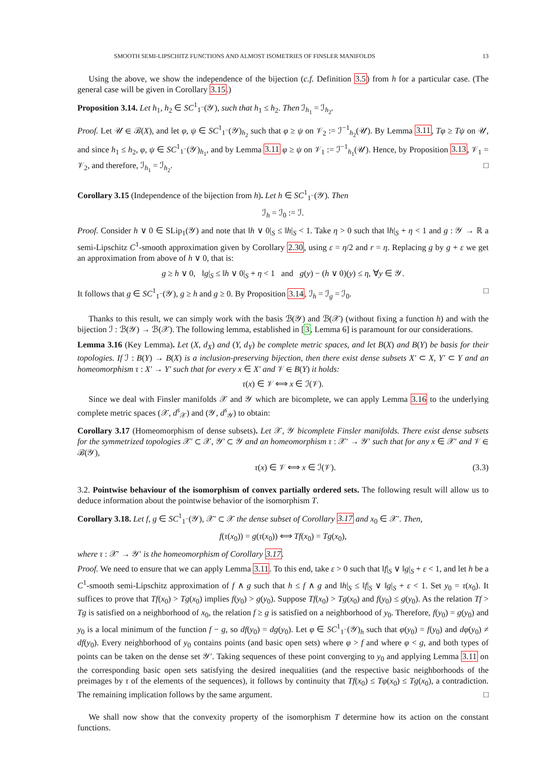SMOOTH SEMI-LIPSCHITZ FUNCTIONS AND ALMOST ISOMETRIES OF FINSLER MANIFOLDS 13
Using the above, we show the independence of the bijection (c.f. Definition 3.5) from h for a particular case. (The general case will be given in Corollary 3.15.)
Proposition 3.14. Let h<sub>1</sub>, h<sub>2</sub> ∈ SC<sup>1</sup><sub>1<sup>−</sup></sub>(𝒴), such that h<sub>1</sub> ≤ h<sub>2</sub>. Then ℐ<sub>h<sub>1</sub></sub> = ℐ<sub>h<sub>2</sub></sub>.
Proof. Let 𝒰 ∈ ℬ(X), and let φ, ψ ∈ SC<sup>1</sup><sub>1<sup>−</sup></sub>(𝒴)<sub>h<sub>2</sub></sub> such that φ ≥ ψ on 𝒱<sub>2</sub> := ℐ<sup>−1</sup><sub>h<sub>2</sub></sub>(𝒰). By Lemma 3.11, Tφ ≥ Tψ on 𝒰, and since h<sub>1</sub> ≤ h<sub>2</sub>, φ, ψ ∈ SC<sup>1</sup><sub>1<sup>−</sup></sub>(𝒴)<sub>h<sub>1</sub></sub>, and by Lemma 3.11 φ ≥ ψ on 𝒱<sub>1</sub> := ℐ<sup>−1</sup><sub>h<sub>1</sub></sub>(𝒰). Hence, by Proposition 3.13, 𝒱<sub>1</sub> = 𝒱<sub>2</sub>, and therefore, ℐ<sub>h<sub>1</sub></sub> = ℐ<sub>h<sub>2</sub></sub>. □
Corollary 3.15 (Independence of the bijection from h). Let h ∈ SC<sup>1</sup><sub>1<sup>−</sup></sub>(𝒴). Then
ℐ<sub>h</sub> = ℐ<sub>0</sub> := ℐ.
Proof. Consider h ∨ 0 ∈ SLip<sub>1</sub>(𝒴) and note that ‖h ∨ 0|<sub>S</sub> ≤ ‖h|<sub>S</sub> < 1. Take η > 0 such that ‖h|<sub>S</sub> + η < 1 and g : 𝒴 → ℝ a semi-Lipschitz C<sup>1</sup>-smooth approximation given by Corollary 2.30, using ε = η/2 and r = η. Replacing g by g + ε we get an approximation from above of h ∨ 0, that is:
g ≥ h ∨ 0, ‖g|<sub>S</sub> ≤ ‖h ∨ 0|<sub>S</sub> + η < 1 and g(y) − (h ∨ 0)(y) ≤ η, ∀y ∈ 𝒴.
It follows that g ∈ SC<sup>1</sup><sub>1<sup>−</sup></sub>(𝒴), g ≥ h and g ≥ 0. By Proposition 3.14, ℐ<sub>h</sub> = ℐ<sub>g</sub> = ℐ<sub>0</sub>. □
Thanks to this result, we can simply work with the basis ℬ(𝒴) and ℬ(𝒳) (without fixing a function h) and with the bijection ℐ : ℬ(𝒴) → ℬ(𝒳). The following lemma, established in [3, Lemma 6] is paramount for our considerations.
Lemma 3.16 (Key Lemma). Let (X, d<sub>X</sub>) and (Y, d<sub>Y</sub>) be complete metric spaces, and let B(X) and B(Y) be basis for their topologies. If ℐ : B(Y) → B(X) is a inclusion-preserving bijection, then there exist dense subsets X′ ⊂ X, Y′ ⊂ Y and an homeomorphism τ : X′ → Y′ such that for every x ∈ X′ and 𝒱 ∈ B(Y) it holds:
τ(x) ∈ 𝒱 ⟺ x ∈ ℐ(𝒱).
Since we deal with Finsler manifolds 𝒳 and 𝒴 which are bicomplete, we can apply Lemma 3.16 to the underlying complete metric spaces (𝒳, d<sup>s</sup><sub>𝒳</sub>) and (𝒴, d<sup>s</sup><sub>𝒴</sub>) to obtain:
Corollary 3.17 (Homeomorphism of dense subsets). Let 𝒳, 𝒴 bicomplete Finsler manifolds. There exist dense subsets for the symmetrized topologies 𝒳′ ⊂ 𝒳, 𝒴′ ⊂ 𝒴 and an homeomorphism τ : 𝒳′ → 𝒴′ such that for any x ∈ 𝒳′ and 𝒱 ∈ ℬ(𝒴),
τ(x) ∈ 𝒱 ⟺ x ∈ ℐ(𝒱). (3.3)
3.2. Pointwise behaviour of the isomorphism of convex partially ordered sets. The following result will allow us to deduce information about the pointwise behavior of the isomorphism T.
Corollary 3.18. Let f, g ∈ SC<sup>1</sup><sub>1<sup>−</sup></sub>(𝒴), 𝒳′ ⊂ 𝒳 the dense subset of Corollary 3.17 and x<sub>0</sub> ∈ 𝒳′. Then,
f(τ(x<sub>0</sub>)) = g(τ(x<sub>0</sub>)) ⟺ Tf(x<sub>0</sub>) = Tg(x<sub>0</sub>),
where τ : 𝒳′ → 𝒴′ is the homeomorphism of Corollary 3.17.
Proof. We need to ensure that we can apply Lemma 3.11. To this end, take ε > 0 such that ‖f|<sub>S</sub> ∨ ‖g|<sub>S</sub> + ε < 1, and let h be a C<sup>1</sup>-smooth semi-Lipschitz approximation of f ∧ g such that h ≤ f ∧ g and ‖h|<sub>S</sub> ≤ ‖f|<sub>S</sub> ∨ ‖g|<sub>S</sub> + ε < 1. Set y<sub>0</sub> = τ(x<sub>0</sub>). It suffices to prove that Tf(x<sub>0</sub>) > Tg(x<sub>0</sub>) implies f(y<sub>0</sub>) > g(y<sub>0</sub>). Suppose Tf(x<sub>0</sub>) > Tg(x<sub>0</sub>) and f(y<sub>0</sub>) ≤ g(y<sub>0</sub>). As the relation Tf > Tg is satisfied on a neighborhood of x<sub>0</sub>, the relation f ≥ g is satisfied on a neighborhood of y<sub>0</sub>. Therefore, f(y<sub>0</sub>) = g(y<sub>0</sub>) and y<sub>0</sub> is a local minimum of the function f − g, so df(y<sub>0</sub>) = dg(y<sub>0</sub>). Let φ ∈ SC<sup>1</sup><sub>1<sup>−</sup></sub>(𝒴)<sub>h</sub> such that φ(y<sub>0</sub>) = f(y<sub>0</sub>) and dφ(y<sub>0</sub>) ≠ df(y<sub>0</sub>). Every neighborhood of y<sub>0</sub> contains points (and basic open sets) where φ > f and where φ < g, and both types of points can be taken on the dense set 𝒴′. Taking sequences of these point converging to y<sub>0</sub> and applying Lemma 3.11 on the corresponding basic open sets satisfying the desired inequalities (and the respective basic neighborhoods of the preimages by τ of the elements of the sequences), it follows by continuity that Tf(x<sub>0</sub>) ≤ Tφ(x<sub>0</sub>) ≤ Tg(x<sub>0</sub>), a contradiction. The remaining implication follows by the same argument. □
We shall now show that the convexity property of the isomorphism T determine how its action on the constant functions.